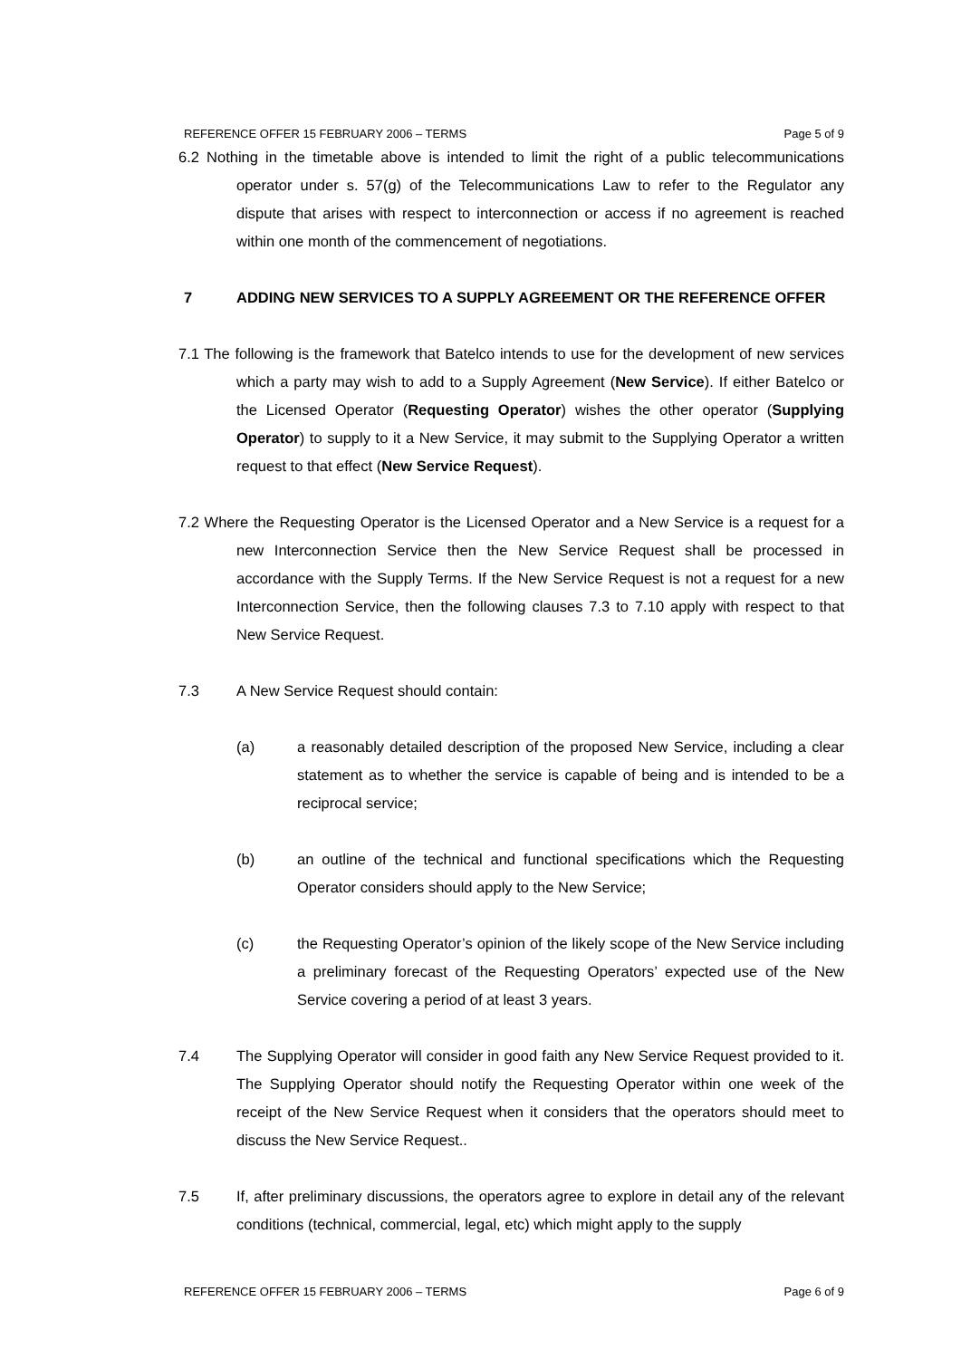REFERENCE OFFER 15 FEBRUARY 2006 – TERMS Page 5 of 9
6.2 Nothing in the timetable above is intended to limit the right of a public telecommunications operator under s. 57(g) of the Telecommunications Law to refer to the Regulator any dispute that arises with respect to interconnection or access if no agreement is reached within one month of the commencement of negotiations.
7 ADDING NEW SERVICES TO A SUPPLY AGREEMENT OR THE REFERENCE OFFER
7.1 The following is the framework that Batelco intends to use for the development of new services which a party may wish to add to a Supply Agreement (New Service). If either Batelco or the Licensed Operator (Requesting Operator) wishes the other operator (Supplying Operator) to supply to it a New Service, it may submit to the Supplying Operator a written request to that effect (New Service Request).
7.2 Where the Requesting Operator is the Licensed Operator and a New Service is a request for a new Interconnection Service then the New Service Request shall be processed in accordance with the Supply Terms. If the New Service Request is not a request for a new Interconnection Service, then the following clauses 7.3 to 7.10 apply with respect to that New Service Request.
7.3 A New Service Request should contain:
(a) a reasonably detailed description of the proposed New Service, including a clear statement as to whether the service is capable of being and is intended to be a reciprocal service;
(b) an outline of the technical and functional specifications which the Requesting Operator considers should apply to the New Service;
(c) the Requesting Operator’s opinion of the likely scope of the New Service including a preliminary forecast of the Requesting Operators’ expected use of the New Service covering a period of at least 3 years.
7.4 The Supplying Operator will consider in good faith any New Service Request provided to it. The Supplying Operator should notify the Requesting Operator within one week of the receipt of the New Service Request when it considers that the operators should meet to discuss the New Service Request..
7.5 If, after preliminary discussions, the operators agree to explore in detail any of the relevant conditions (technical, commercial, legal, etc) which might apply to the supply
REFERENCE OFFER 15 FEBRUARY 2006 – TERMS Page 6 of 9